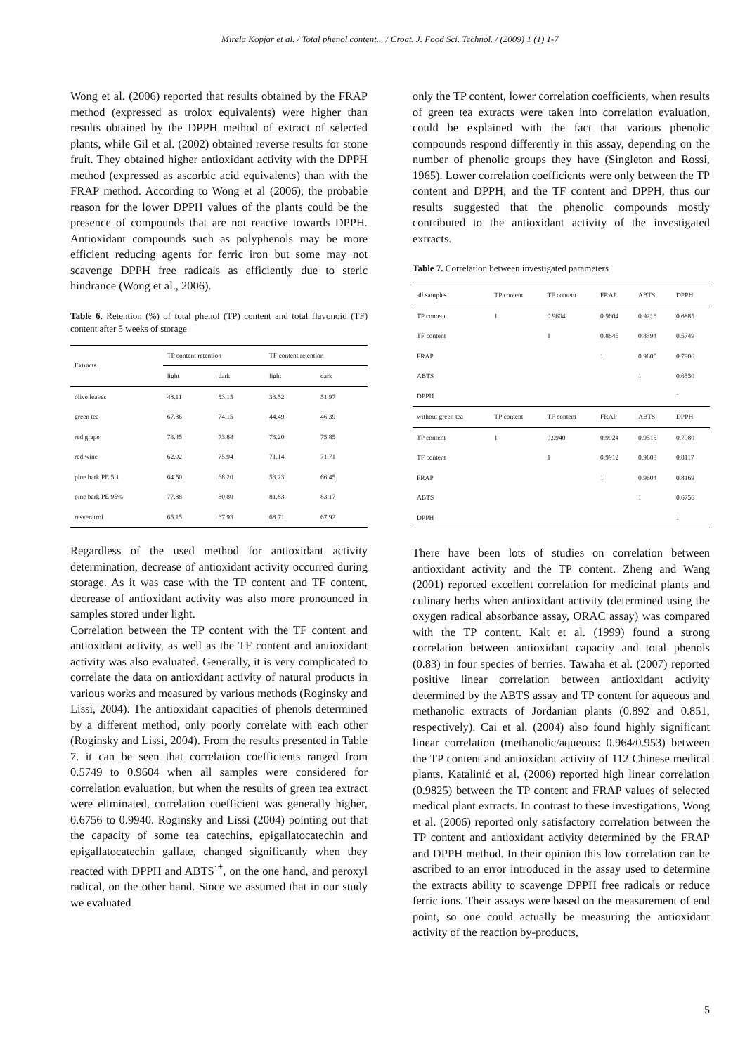Mirela Kopjar et al. / Total phenol content... / Croat. J. Food Sci. Technol. / (2009) 1 (1) 1-7
Wong et al. (2006) reported that results obtained by the FRAP method (expressed as trolox equivalents) were higher than results obtained by the DPPH method of extract of selected plants, while Gil et al. (2002) obtained reverse results for stone fruit. They obtained higher antioxidant activity with the DPPH method (expressed as ascorbic acid equivalents) than with the FRAP method. According to Wong et al (2006), the probable reason for the lower DPPH values of the plants could be the presence of compounds that are not reactive towards DPPH. Antioxidant compounds such as polyphenols may be more efficient reducing agents for ferric iron but some may not scavenge DPPH free radicals as efficiently due to steric hindrance (Wong et al., 2006).
Table 6. Retention (%) of total phenol (TP) content and total flavonoid (TF) content after 5 weeks of storage
| Extracts | TP content retention | | TF content retention | |
| --- | --- | --- | --- | --- |
| | light | dark | light | dark |
| olive leaves | 48.11 | 53.15 | 33.52 | 51.97 |
| green tea | 67.86 | 74.15 | 44.49 | 46.39 |
| red grape | 73.45 | 73.88 | 73.20 | 75.85 |
| red wine | 62.92 | 75.94 | 71.14 | 71.71 |
| pine bark PE 5:1 | 64.50 | 68.20 | 53.23 | 66.45 |
| pine bark PE 95% | 77.88 | 80.80 | 81.83 | 83.17 |
| resveratrol | 65.15 | 67.93 | 68.71 | 67.92 |
Regardless of the used method for antioxidant activity determination, decrease of antioxidant activity occurred during storage. As it was case with the TP content and TF content, decrease of antioxidant activity was also more pronounced in samples stored under light.
Correlation between the TP content with the TF content and antioxidant activity, as well as the TF content and antioxidant activity was also evaluated. Generally, it is very complicated to correlate the data on antioxidant activity of natural products in various works and measured by various methods (Roginsky and Lissi, 2004). The antioxidant capacities of phenols determined by a different method, only poorly correlate with each other (Roginsky and Lissi, 2004). From the results presented in Table 7. it can be seen that correlation coefficients ranged from 0.5749 to 0.9604 when all samples were considered for correlation evaluation, but when the results of green tea extract were eliminated, correlation coefficient was generally higher, 0.6756 to 0.9940. Roginsky and Lissi (2004) pointing out that the capacity of some tea catechins, epigallatocatechin and epigallatocatechin gallate, changed significantly when they reacted with DPPH and ABTS<sup>·+</sup>, on the one hand, and peroxyl radical, on the other hand. Since we assumed that in our study we evaluated
only the TP content, lower correlation coefficients, when results of green tea extracts were taken into correlation evaluation, could be explained with the fact that various phenolic compounds respond differently in this assay, depending on the number of phenolic groups they have (Singleton and Rossi, 1965). Lower correlation coefficients were only between the TP content and DPPH, and the TF content and DPPH, thus our results suggested that the phenolic compounds mostly contributed to the antioxidant activity of the investigated extracts.
Table 7. Correlation between investigated parameters
| all samples | TP content | TF content | FRAP | ABTS | DPPH |
| --- | --- | --- | --- | --- | --- |
| TP content | 1 | 0.9604 | 0.9604 | 0.9216 | 0.6885 |
| TF content | | 1 | 0.8646 | 0.8394 | 0.5749 |
| FRAP | | | 1 | 0.9605 | 0.7906 |
| ABTS | | | | 1 | 0.6550 |
| DPPH | | | | | 1 |
| without green tea | TP content | TF content | FRAP | ABTS | DPPH |
| TP content | 1 | 0.9940 | 0.9924 | 0.9515 | 0.7980 |
| TF content | | 1 | 0.9912 | 0.9608 | 0.8117 |
| FRAP | | | 1 | 0.9604 | 0.8169 |
| ABTS | | | | 1 | 0.6756 |
| DPPH | | | | | 1 |
There have been lots of studies on correlation between antioxidant activity and the TP content. Zheng and Wang (2001) reported excellent correlation for medicinal plants and culinary herbs when antioxidant activity (determined using the oxygen radical absorbance assay, ORAC assay) was compared with the TP content. Kalt et al. (1999) found a strong correlation between antioxidant capacity and total phenols (0.83) in four species of berries. Tawaha et al. (2007) reported positive linear correlation between antioxidant activity determined by the ABTS assay and TP content for aqueous and methanolic extracts of Jordanian plants (0.892 and 0.851, respectively). Cai et al. (2004) also found highly significant linear correlation (methanolic/aqueous: 0.964/0.953) between the TP content and antioxidant activity of 112 Chinese medical plants. Katalinić et al. (2006) reported high linear correlation (0.9825) between the TP content and FRAP values of selected medical plant extracts. In contrast to these investigations, Wong et al. (2006) reported only satisfactory correlation between the TP content and antioxidant activity determined by the FRAP and DPPH method. In their opinion this low correlation can be ascribed to an error introduced in the assay used to determine the extracts ability to scavenge DPPH free radicals or reduce ferric ions. Their assays were based on the measurement of end point, so one could actually be measuring the antioxidant activity of the reaction by-products,
5